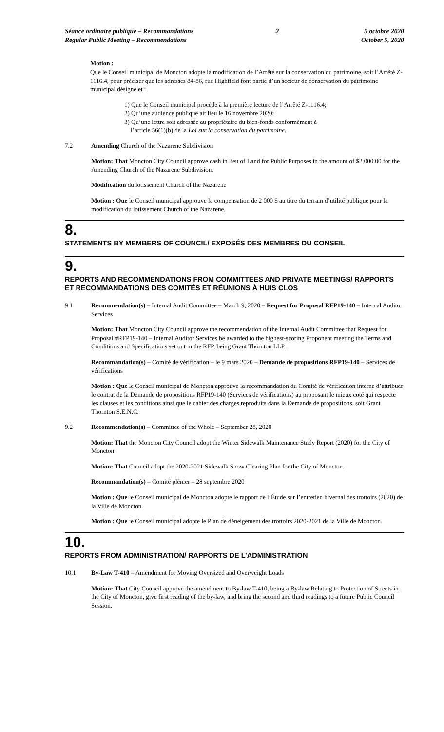Séance ordinaire publique – Recommandations
Regular Public Meeting – Recommendations
2 5 octobre 2020
October 5, 2020
Motion :
Que le Conseil municipal de Moncton adopte la modification de l’Arrêté sur la conservation du patrimoine, soit l’Arrêté Z-1116.4, pour préciser que les adresses 84-86, rue Highfield font partie d’un secteur de conservation du patrimoine municipal désigné et :
1) Que le Conseil municipal procède à la première lecture de l’Arrêté Z-1116.4;
2) Qu’une audience publique ait lieu le 16 novembre 2020;
3) Qu’une lettre soit adressée au propriétaire du bien-fonds conformément à
l’article 56(1)(b) de la Loi sur la conservation du patrimoine.
7.2 Amending Church of the Nazarene Subdivision
Motion: That Moncton City Council approve cash in lieu of Land for Public Purposes in the amount of $2,000.00 for the Amending Church of the Nazarene Subdivision.
Modification du lotissement Church of the Nazarene
Motion : Que le Conseil municipal approuve la compensation de 2 000 $ au titre du terrain d’utilité publique pour la modification du lotissement Church of the Nazarene.
8.
STATEMENTS BY MEMBERS OF COUNCIL/ EXPOSÉS DES MEMBRES DU CONSEIL
9.
REPORTS AND RECOMMENDATIONS FROM COMMITTEES AND PRIVATE MEETINGS/ RAPPORTS ET RECOMMANDATIONS DES COMITÉS ET RÉUNIONS À HUIS CLOS
9.1 Recommendation(s) – Internal Audit Committee – March 9, 2020 – Request for Proposal RFP19-140 – Internal Auditor Services
Motion: That Moncton City Council approve the recommendation of the Internal Audit Committee that Request for Proposal #RFP19-140 – Internal Auditor Services be awarded to the highest-scoring Proponent meeting the Terms and Conditions and Specifications set out in the RFP, being Grant Thornton LLP.
Recommandation(s) – Comité de vérification – le 9 mars 2020 – Demande de propositions RFP19-140 – Services de vérifications
Motion : Que le Conseil municipal de Moncton approuve la recommandation du Comité de vérification interne d’attribuer le contrat de la Demande de propositions RFP19-140 (Services de vérifications) au proposant le mieux coté qui respecte les clauses et les conditions ainsi que le cahier des charges reproduits dans la Demande de propositions, soit Grant Thornton S.E.N.C.
9.2 Recommendation(s) – Committee of the Whole – September 28, 2020
Motion: That the Moncton City Council adopt the Winter Sidewalk Maintenance Study Report (2020) for the City of Moncton
Motion: That Council adopt the 2020-2021 Sidewalk Snow Clearing Plan for the City of Moncton.
Recommandation(s) – Comité plénier – 28 septembre 2020
Motion : Que le Conseil municipal de Moncton adopte le rapport de l’Étude sur l’entretien hivernal des trottoirs (2020) de la Ville de Moncton.
Motion : Que le Conseil municipal adopte le Plan de déneigement des trottoirs 2020-2021 de la Ville de Moncton.
10.
REPORTS FROM ADMINISTRATION/ RAPPORTS DE L’ADMINISTRATION
10.1 By-Law T-410 – Amendment for Moving Oversized and Overweight Loads
Motion: That City Council approve the amendment to By-law T-410, being a By-law Relating to Protection of Streets in the City of Moncton, give first reading of the by-law, and bring the second and third readings to a future Public Council Session.